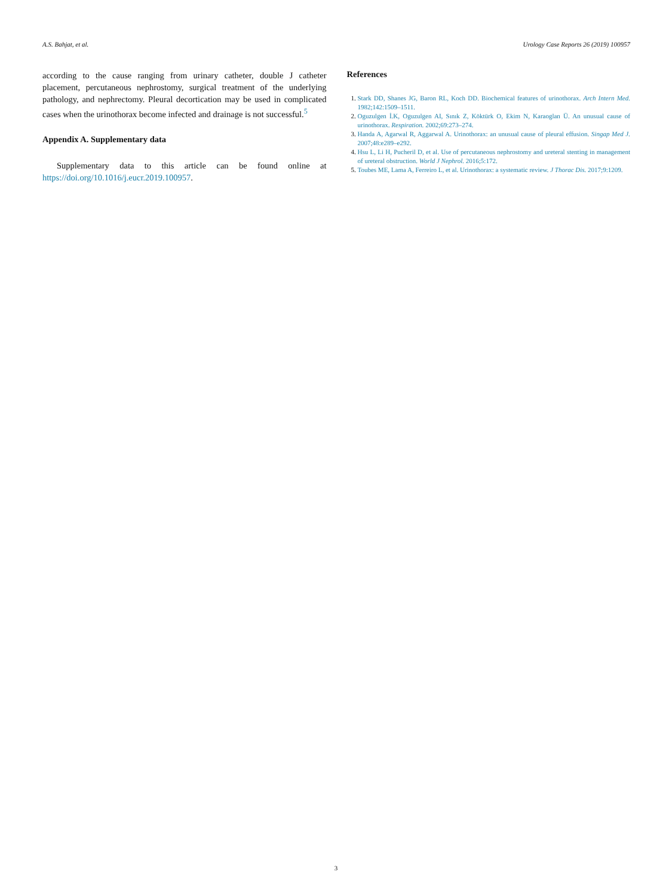A.S. Bahjat, et al. Urology Case Reports 26 (2019) 100957
according to the cause ranging from urinary catheter, double J catheter placement, percutaneous nephrostomy, surgical treatment of the underlying pathology, and nephrectomy. Pleural decortication may be used in complicated cases when the urinothorax become infected and drainage is not successful.<sup>5</sup>
Appendix A. Supplementary data
Supplementary data to this article can be found online at https://doi.org/10.1016/j.eucr.2019.100957.
References
1. Stark DD, Shanes JG, Baron RL, Koch DD. Biochemical features of urinothorax. Arch Intern Med. 1982;142:1509–1511.
2. Oguzulgen İ.K, Oguzulgen AI, Sınık Z, Köktürk O, Ekim N, Karaoglan Ü. An unusual cause of urinothorax. Respiration. 2002;69:273–274.
3. Handa A, Agarwal R, Aggarwal A. Urinothorax: an unusual cause of pleural effusion. Singap Med J. 2007;48:e289–e292.
4. Hsu L, Li H, Pucheril D, et al. Use of percutaneous nephrostomy and ureteral stenting in management of ureteral obstruction. World J Nephrol. 2016;5:172.
5. Toubes ME, Lama A, Ferreiro L, et al. Urinothorax: a systematic review. J Thorac Dis. 2017;9:1209.
3